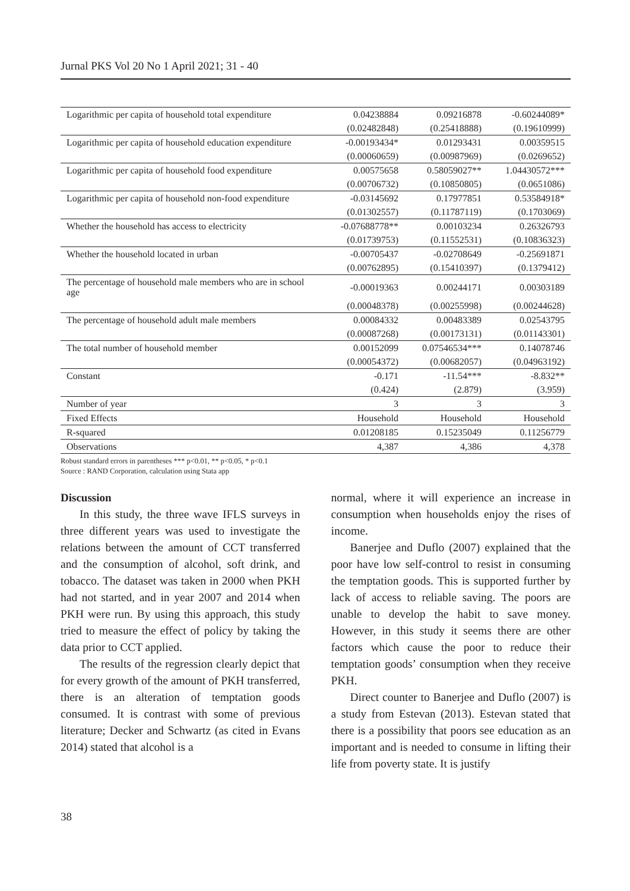Jurnal PKS Vol 20 No 1 April 2021; 31 - 40
| Logarithmic per capita of household total expenditure | 0.04238884 | 0.09216878 | -0.60244089* |
| | (0.02482848) | (0.25418888) | (0.19610999) |
| Logarithmic per capita of household education expenditure | -0.00193434* | 0.01293431 | 0.00359515 |
| | (0.00060659) | (0.00987969) | (0.0269652) |
| Logarithmic per capita of household food expenditure | 0.00575658 | 0.58059027** | 1.04430572*** |
| | (0.00706732) | (0.10850805) | (0.0651086) |
| Logarithmic per capita of household non-food expenditure | -0.03145692 | 0.17977851 | 0.53584918* |
| | (0.01302557) | (0.11787119) | (0.1703069) |
| Whether the household has access to electricity | -0.07688778** | 0.00103234 | 0.26326793 |
| | (0.01739753) | (0.11552531) | (0.10836323) |
| Whether the household located in urban | -0.00705437 | -0.02708649 | -0.25691871 |
| | (0.00762895) | (0.15410397) | (0.1379412) |
| The percentage of household male members who are in school age | -0.00019363 | 0.00244171 | 0.00303189 |
| | (0.00048378) | (0.00255998) | (0.00244628) |
| The percentage of household adult male members | 0.00084332 | 0.00483389 | 0.02543795 |
| | (0.00087268) | (0.00173131) | (0.01143301) |
| The total number of household member | 0.00152099 | 0.07546534*** | 0.14078746 |
| | (0.00054372) | (0.00682057) | (0.04963192) |
| Constant | -0.171 | -11.54*** | -8.832** |
| | (0.424) | (2.879) | (3.959) |
| Number of year | 3 | 3 | 3 |
| Fixed Effects | Household | Household | Household |
| R-squared | 0.01208185 | 0.15235049 | 0.11256779 |
| Observations | 4,387 | 4,386 | 4,378 |
Robust standard errors in parentheses *** p<0.01, ** p<0.05, * p<0.1
Source : RAND Corporation, calculation using Stata app
Discussion
In this study, the three wave IFLS surveys in three different years was used to investigate the relations between the amount of CCT transferred and the consumption of alcohol, soft drink, and tobacco. The dataset was taken in 2000 when PKH had not started, and in year 2007 and 2014 when PKH were run. By using this approach, this study tried to measure the effect of policy by taking the data prior to CCT applied.
The results of the regression clearly depict that for every growth of the amount of PKH transferred, there is an alteration of temptation goods consumed. It is contrast with some of previous literature; Decker and Schwartz (as cited in Evans 2014) stated that alcohol is a
normal, where it will experience an increase in consumption when households enjoy the rises of income.
Banerjee and Duflo (2007) explained that the poor have low self-control to resist in consuming the temptation goods. This is supported further by lack of access to reliable saving. The poors are unable to develop the habit to save money. However, in this study it seems there are other factors which cause the poor to reduce their temptation goods’ consumption when they receive PKH.
Direct counter to Banerjee and Duflo (2007) is a study from Estevan (2013). Estevan stated that there is a possibility that poors see education as an important and is needed to consume in lifting their life from poverty state. It is justify
38